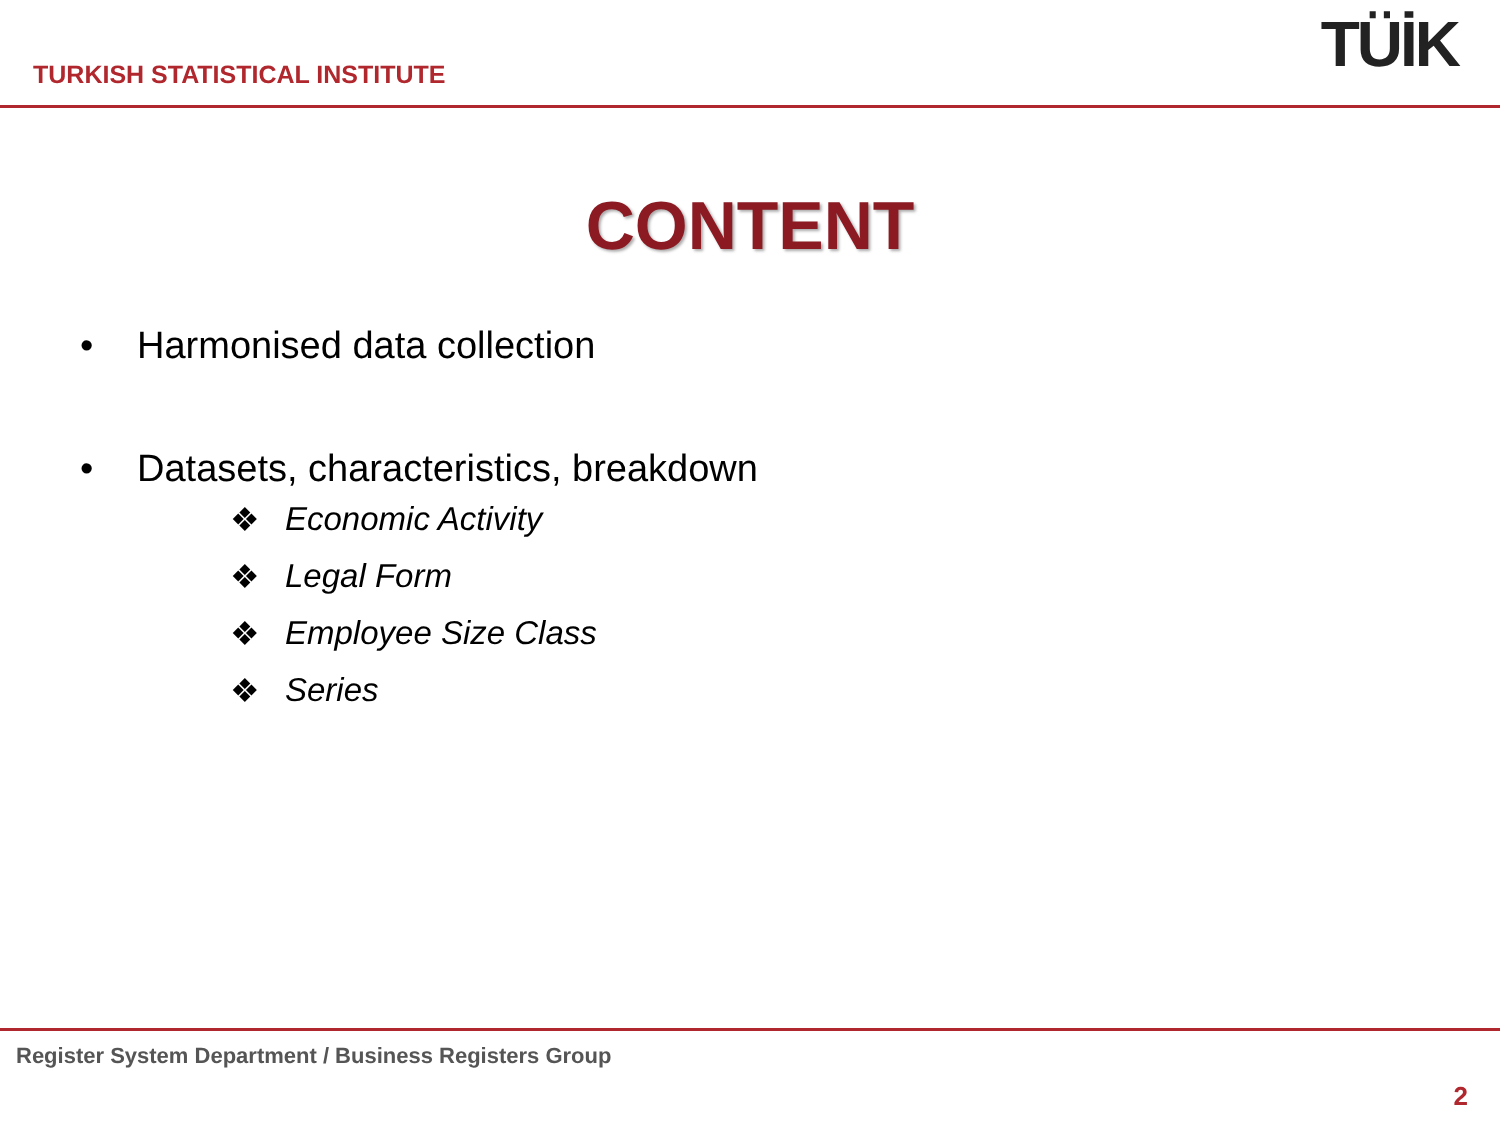TURKISH STATISTICAL INSTITUTE
TÜİK
CONTENT
• Harmonised data collection
• Datasets, characteristics, breakdown
❖ Economic Activity
❖ Legal Form
❖ Employee Size Class
❖ Series
Register System Department / Business Registers Group
2